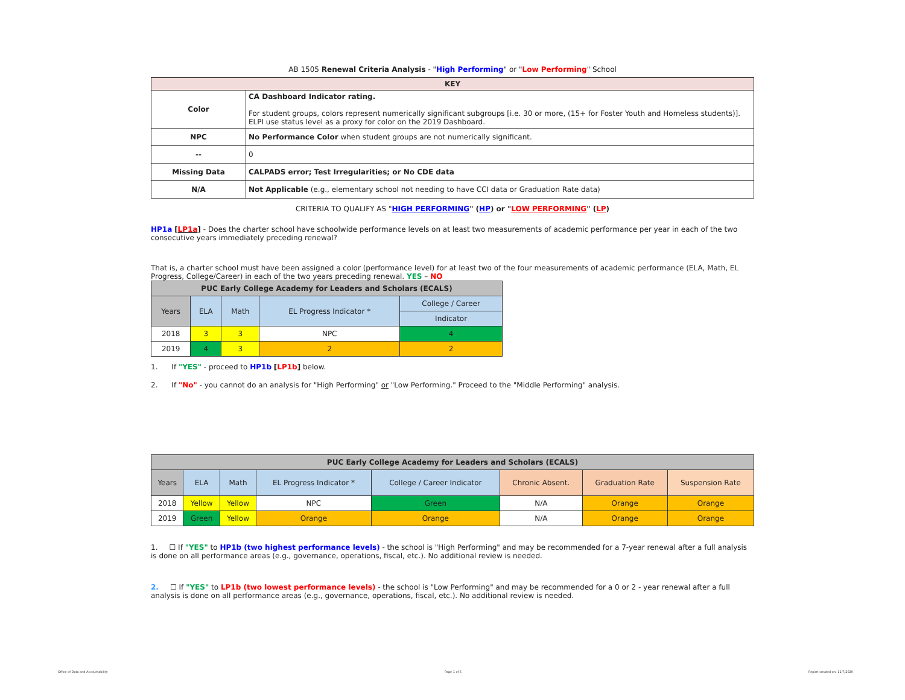AB 1505 Renewal Criteria Analysis - "High Performing" or "Low Performing" School
| KEY | |
| --- | --- |
| Color | CA Dashboard Indicator rating. For student groups, colors represent numerically significant subgroups [i.e. 30 or more, (15+ for Foster Youth and Homeless students)]. ELPI use status level as a proxy for color on the 2019 Dashboard. |
| NPC | No Performance Color when student groups are not numerically significant. |
| -- | 0 |
| Missing Data | CALPADS error; Test Irregularities; or No CDE data |
| N/A | Not Applicable (e.g., elementary school not needing to have CCI data or Graduation Rate data) |
CRITERIA TO QUALIFY AS "HIGH PERFORMING" (HP) or "LOW PERFORMING" (LP)
HP1a [LP1a] - Does the charter school have schoolwide performance levels on at least two measurements of academic performance per year in each of the two consecutive years immediately preceding renewal?
That is, a charter school must have been assigned a color (performance level) for at least two of the four measurements of academic performance (ELA, Math, EL Progress, College/Career) in each of the two years preceding renewal. YES – NO
| PUC Early College Academy for Leaders and Scholars (ECALS) | | | | |
| --- | --- | --- | --- | --- |
| Years | ELA | Math | EL Progress Indicator * | College / Career |
| | | | | Indicator |
| 2018 | 3 | 3 | NPC | 4 |
| 2019 | 4 | 3 | 2 | 2 |
1. If "YES" - proceed to HP1b [LP1b] below.
2. If "No" - you cannot do an analysis for "High Performing" or "Low Performing." Proceed to the "Middle Performing" analysis.
| PUC Early College Academy for Leaders and Scholars (ECALS) | | | | | | | |
| --- | --- | --- | --- | --- | --- | --- | --- |
| Years | ELA | Math | EL Progress Indicator * | College / Career Indicator | Chronic Absent. | Graduation Rate | Suspension Rate |
| 2018 | Yellow | Yellow | NPC | Green | N/A | Orange | Orange |
| 2019 | Green | Yellow | Orange | Orange | N/A | Orange | Orange |
1. ☐ If "YES" to HP1b (two highest performance levels) - the school is "High Performing" and may be recommended for a 7-year renewal after a full analysis is done on all performance areas (e.g., governance, operations, fiscal, etc.). No additional review is needed.
2. ☐ If "YES" to LP1b (two lowest performance levels) - the school is "Low Performing" and may be recommended for a 0 or 2 - year renewal after a full analysis is done on all performance areas (e.g., governance, operations, fiscal, etc.). No additional review is needed.
Office of Data and Accountability
Page 1 of 5 Report created on: 11/7/2020